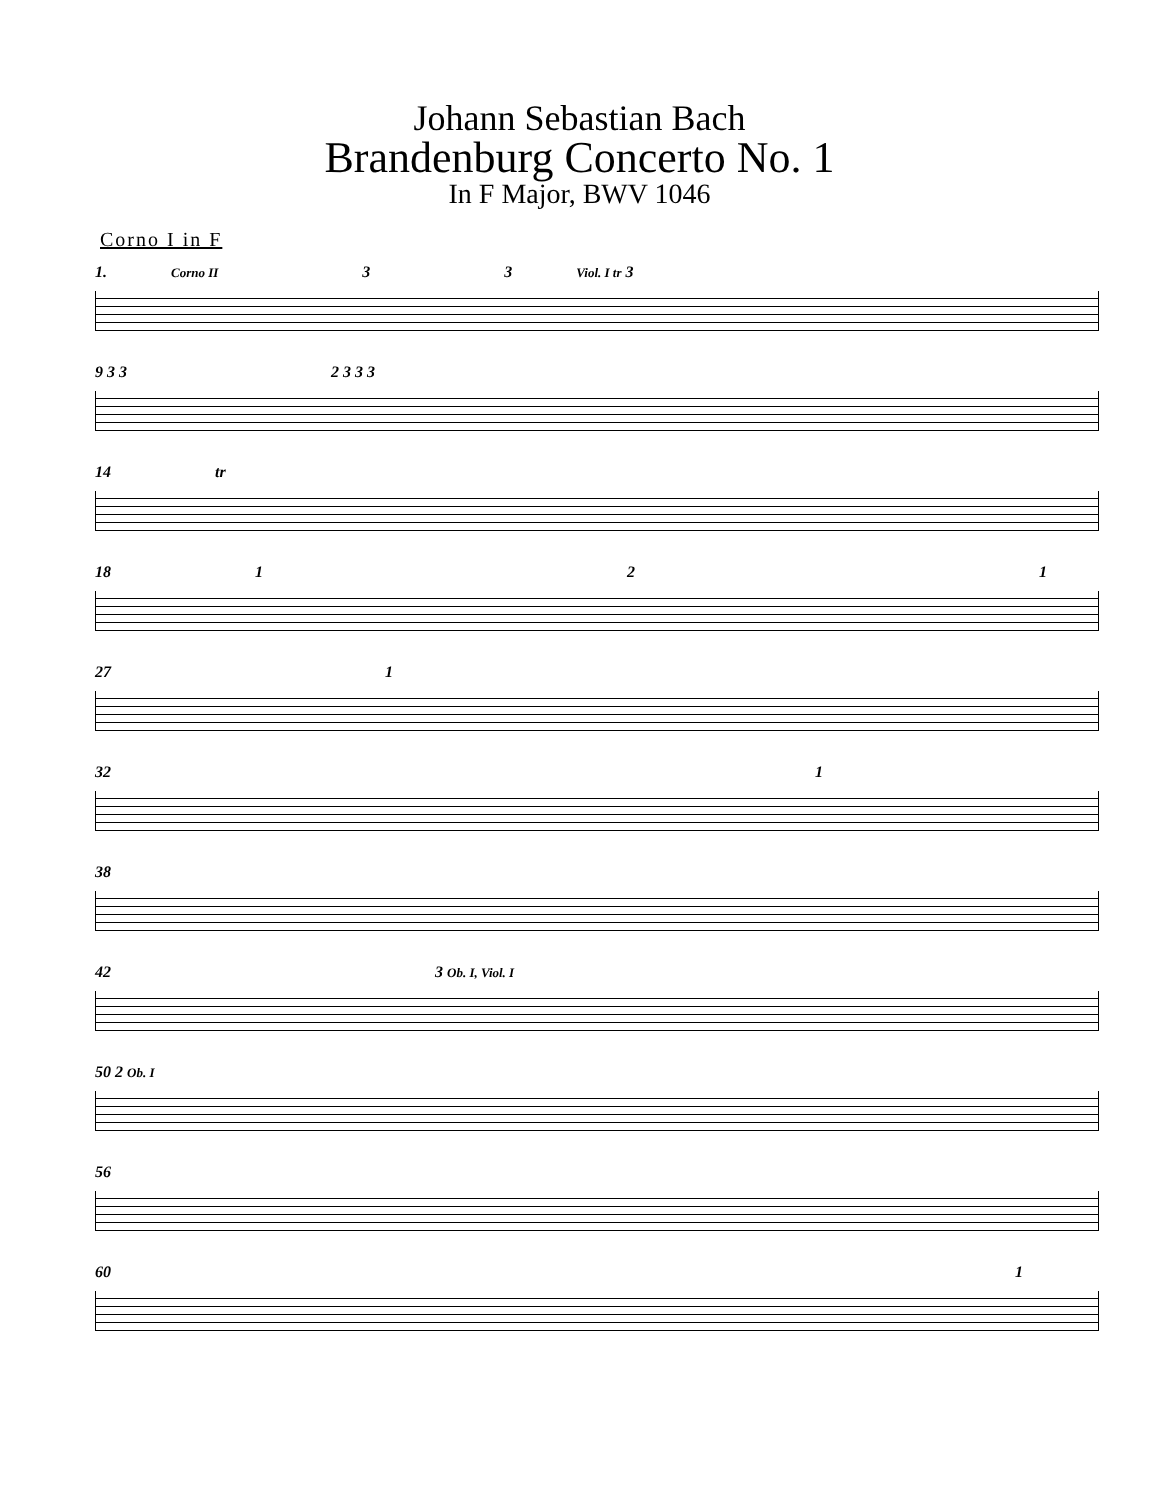Johann Sebastian Bach
Brandenburg Concerto No. 1
In F Major, BWV 1046
Corno I in F
1. Corno II 3 3 Viol. I tr 3
9 3 3 2 3 3 3
14 tr
18 1 2 1
27 1
32 1
38
42 3 Ob. I, Viol. I
50 2 Ob. I
56
60 1